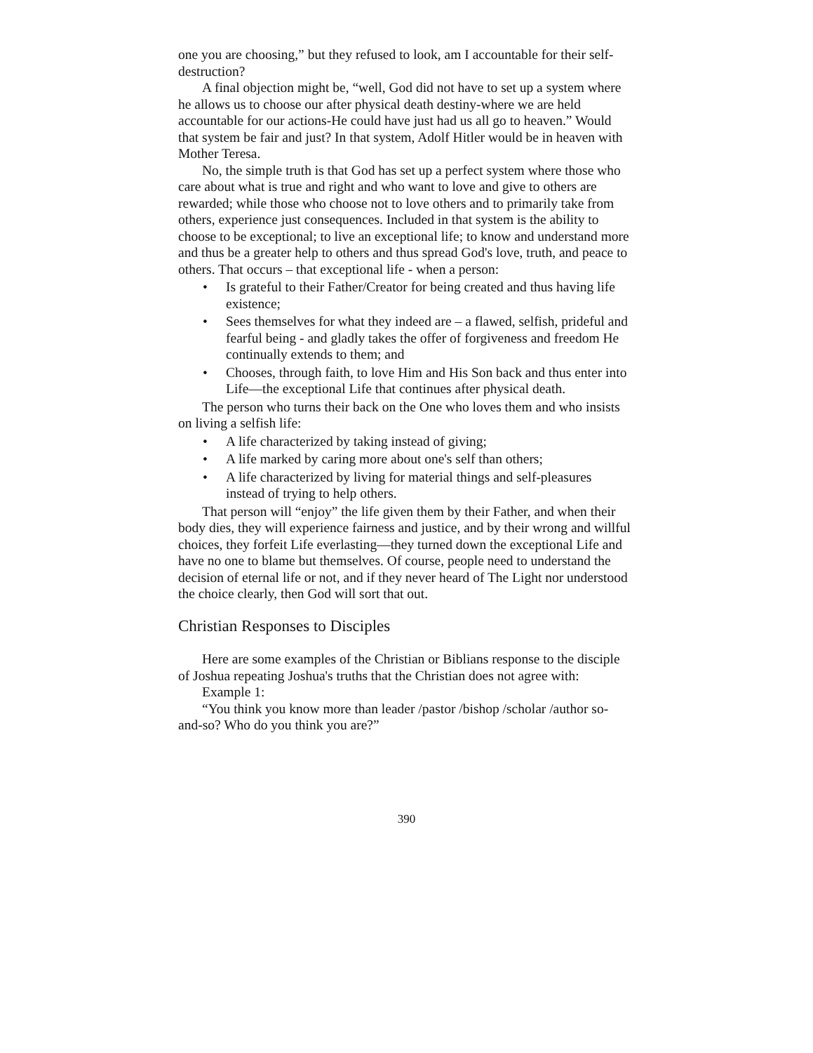one you are choosing,” but they refused to look, am I accountable for their self-destruction?
A final objection might be, “well, God did not have to set up a system where he allows us to choose our after physical death destiny-where we are held accountable for our actions-He could have just had us all go to heaven.” Would that system be fair and just? In that system, Adolf Hitler would be in heaven with Mother Teresa.
No, the simple truth is that God has set up a perfect system where those who care about what is true and right and who want to love and give to others are rewarded; while those who choose not to love others and to primarily take from others, experience just consequences. Included in that system is the ability to choose to be exceptional; to live an exceptional life; to know and understand more and thus be a greater help to others and thus spread God's love, truth, and peace to others. That occurs – that exceptional life - when a person:
• Is grateful to their Father/Creator for being created and thus having life existence;
• Sees themselves for what they indeed are – a flawed, selfish, prideful and fearful being - and gladly takes the offer of forgiveness and freedom He continually extends to them; and
• Chooses, through faith, to love Him and His Son back and thus enter into Life—the exceptional Life that continues after physical death.
The person who turns their back on the One who loves them and who insists on living a selfish life:
• A life characterized by taking instead of giving;
• A life marked by caring more about one's self than others;
• A life characterized by living for material things and self-pleasures instead of trying to help others.
That person will “enjoy” the life given them by their Father, and when their body dies, they will experience fairness and justice, and by their wrong and willful choices, they forfeit Life everlasting—they turned down the exceptional Life and have no one to blame but themselves. Of course, people need to understand the decision of eternal life or not, and if they never heard of The Light nor understood the choice clearly, then God will sort that out.
Christian Responses to Disciples
Here are some examples of the Christian or Biblians response to the disciple of Joshua repeating Joshua's truths that the Christian does not agree with:
Example 1:
“You think you know more than leader /pastor /bishop /scholar /author so-and-so? Who do you think you are?”
390